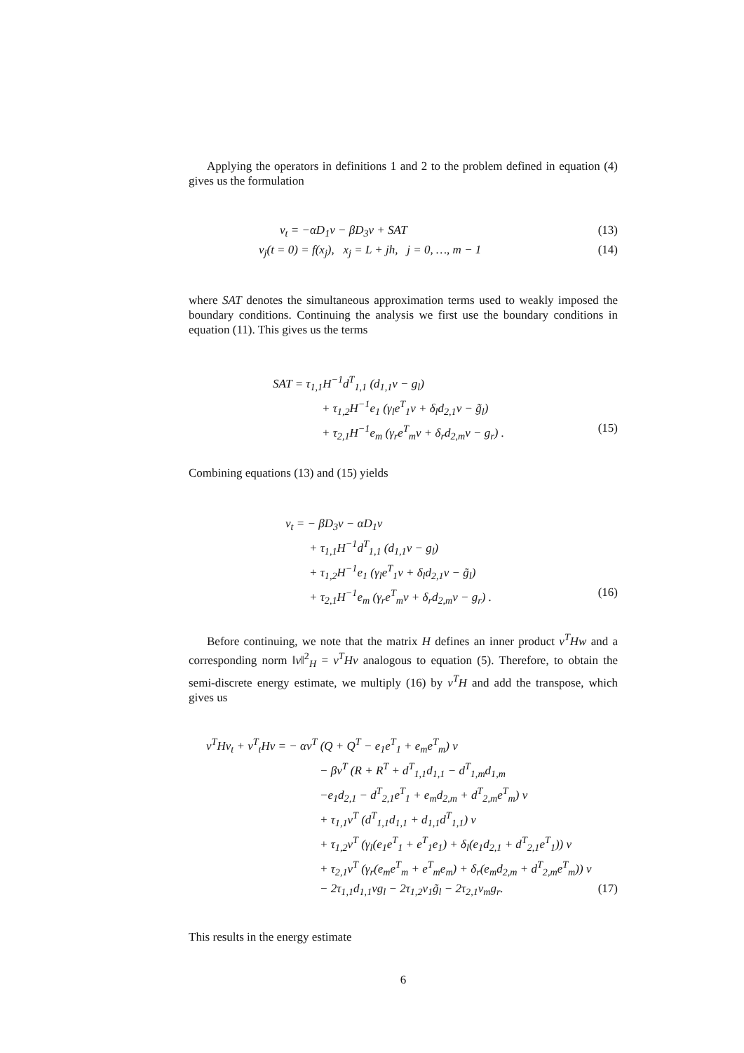Applying the operators in definitions 1 and 2 to the problem defined in equation (4) gives us the formulation
v<sub>t</sub> = −αD<sub>1</sub>v − βD<sub>3</sub>v + SAT (13)
v<sub>j</sub>(t = 0) = f(x<sub>j</sub>), x<sub>j</sub> = L + jh, j = 0, …, m − 1 (14)
where SAT denotes the simultaneous approximation terms used to weakly imposed the boundary conditions. Continuing the analysis we first use the boundary conditions in equation (11). This gives us the terms
SAT = τ<sub>1,1</sub>H<sup>−1</sup>d<sup>T</sup><sub>1,1</sub> (d<sub>1,1</sub>v − g<sub>l</sub>)
+ τ<sub>1,2</sub>H<sup>−1</sup>e<sub>1</sub> (γ<sub>l</sub>e<sup>T</sup><sub>1</sub>v + δ<sub>l</sub>d<sub>2,1</sub>v − g̃<sub>l</sub>)
+ τ<sub>2,1</sub>H<sup>−1</sup>e<sub>m</sub> (γ<sub>r</sub>e<sup>T</sup><sub>m</sub>v + δ<sub>r</sub>d<sub>2,m</sub>v − g<sub>r</sub>) . (15)
Combining equations (13) and (15) yields
v<sub>t</sub> = − βD<sub>3</sub>v − αD<sub>1</sub>v
+ τ<sub>1,1</sub>H<sup>−1</sup>d<sup>T</sup><sub>1,1</sub> (d<sub>1,1</sub>v − g<sub>l</sub>)
+ τ<sub>1,2</sub>H<sup>−1</sup>e<sub>1</sub> (γ<sub>l</sub>e<sup>T</sup><sub>1</sub>v + δ<sub>l</sub>d<sub>2,1</sub>v − g̃<sub>l</sub>)
+ τ<sub>2,1</sub>H<sup>−1</sup>e<sub>m</sub> (γ<sub>r</sub>e<sup>T</sup><sub>m</sub>v + δ<sub>r</sub>d<sub>2,m</sub>v − g<sub>r</sub>) . (16)
Before continuing, we note that the matrix H defines an inner product v<sup>T</sup>Hw and a corresponding norm ‖v‖<sup>2</sup><sub>H</sub> = v<sup>T</sup>Hv analogous to equation (5). Therefore, to obtain the semi-discrete energy estimate, we multiply (16) by v<sup>T</sup>H and add the transpose, which gives us
v<sup>T</sup>Hv<sub>t</sub> + v<sup>T</sup><sub>t</sub>Hv = − αv<sup>T</sup> (Q + Q<sup>T</sup> − e<sub>1</sub>e<sup>T</sup><sub>1</sub> + e<sub>m</sub>e<sup>T</sup><sub>m</sub>) v
− βv<sup>T</sup> (R + R<sup>T</sup> + d<sup>T</sup><sub>1,1</sub>d<sub>1,1</sub> − d<sup>T</sup><sub>1,m</sub>d<sub>1,m</sub>
−e<sub>1</sub>d<sub>2,1</sub> − d<sup>T</sup><sub>2,1</sub>e<sup>T</sup><sub>1</sub> + e<sub>m</sub>d<sub>2,m</sub> + d<sup>T</sup><sub>2,m</sub>e<sup>T</sup><sub>m</sub>) v
+ τ<sub>1,1</sub>v<sup>T</sup> (d<sup>T</sup><sub>1,1</sub>d<sub>1,1</sub> + d<sub>1,1</sub>d<sup>T</sup><sub>1,1</sub>) v
+ τ<sub>1,2</sub>v<sup>T</sup> (γ<sub>l</sub>(e<sub>1</sub>e<sup>T</sup><sub>1</sub> + e<sup>T</sup><sub>1</sub>e<sub>1</sub>) + δ<sub>l</sub>(e<sub>1</sub>d<sub>2,1</sub> + d<sup>T</sup><sub>2,1</sub>e<sup>T</sup><sub>1</sub>)) v
+ τ<sub>2,1</sub>v<sup>T</sup> (γ<sub>r</sub>(e<sub>m</sub>e<sup>T</sup><sub>m</sub> + e<sup>T</sup><sub>m</sub>e<sub>m</sub>) + δ<sub>r</sub>(e<sub>m</sub>d<sub>2,m</sub> + d<sup>T</sup><sub>2,m</sub>e<sup>T</sup><sub>m</sub>)) v
− 2τ<sub>1,1</sub>d<sub>1,1</sub>vg<sub>l</sub> − 2τ<sub>1,2</sub>v<sub>1</sub>g̃<sub>l</sub> − 2τ<sub>2,1</sub>v<sub>m</sub>g<sub>r</sub>. (17)
This results in the energy estimate
6